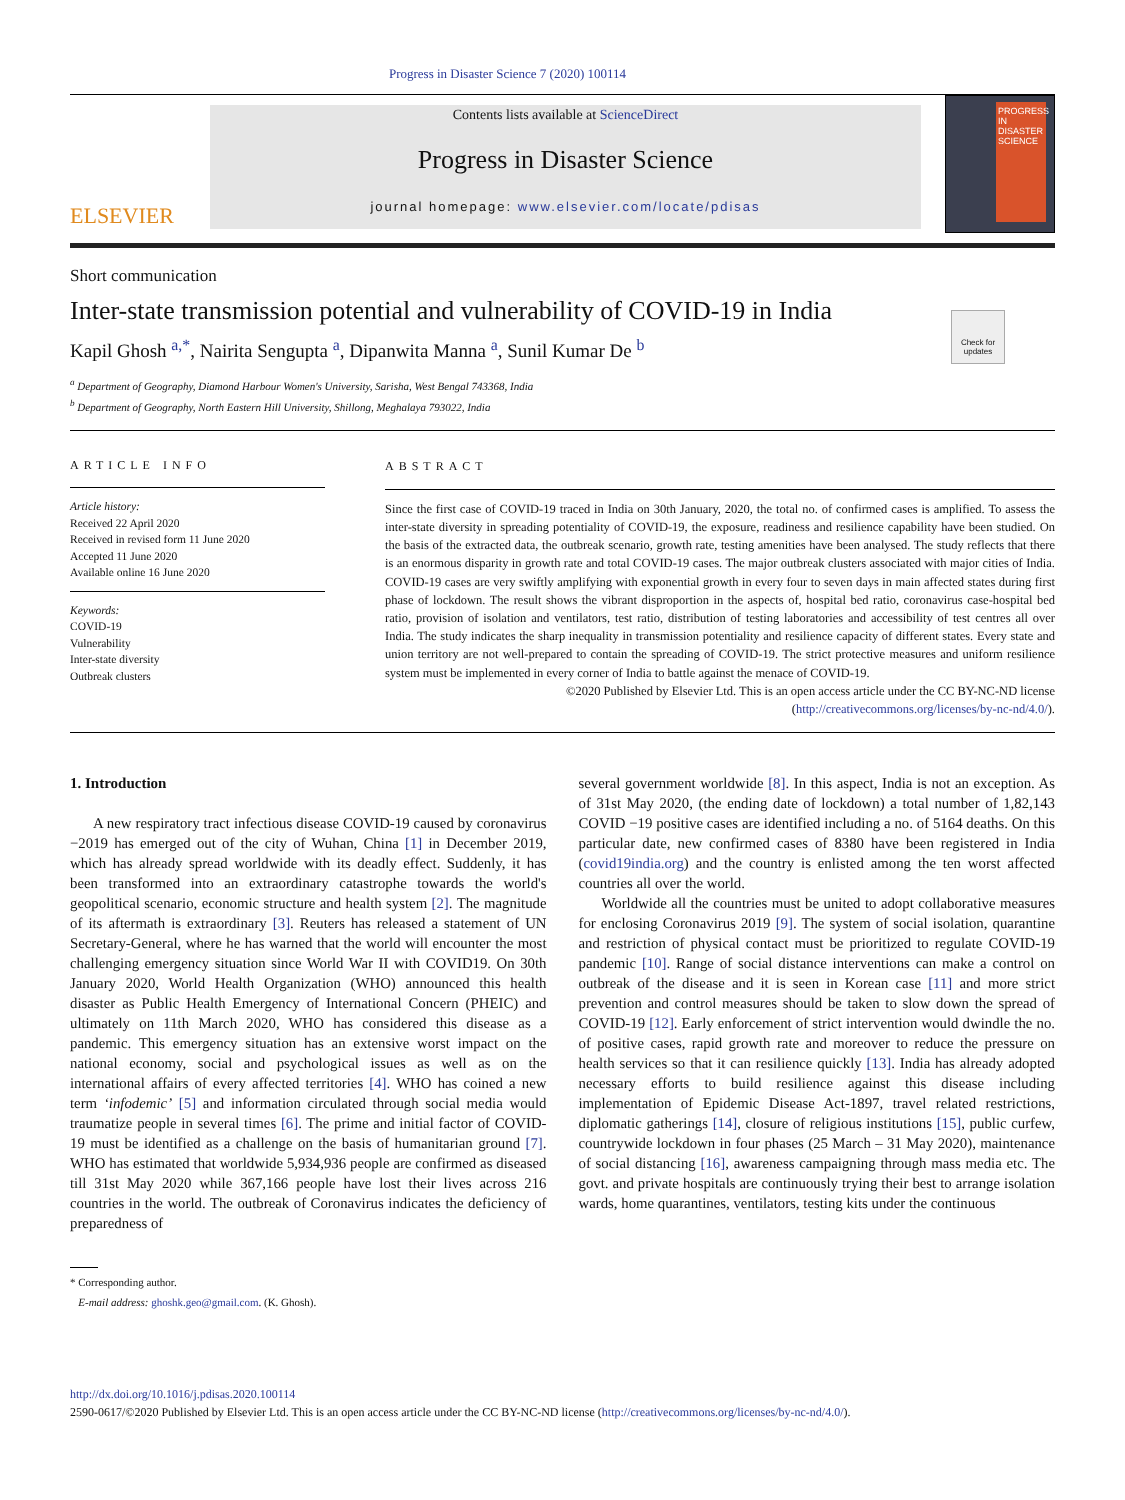Progress in Disaster Science 7 (2020) 100114
ELSEVIER
Contents lists available at ScienceDirect
Progress in Disaster Science
journal homepage: www.elsevier.com/locate/pdisas
PROGRESS IN DISASTER SCIENCE
Short communication
Inter-state transmission potential and vulnerability of COVID-19 in India
Check for updates
Kapil Ghosh <sup>a,*</sup>, Nairita Sengupta <sup>a</sup>, Dipanwita Manna <sup>a</sup>, Sunil Kumar De <sup>b</sup>
<sup>a</sup> Department of Geography, Diamond Harbour Women's University, Sarisha, West Bengal 743368, India
<sup>b</sup> Department of Geography, North Eastern Hill University, Shillong, Meghalaya 793022, India
ARTICLE INFO
Article history:
Received 22 April 2020
Received in revised form 11 June 2020
Accepted 11 June 2020
Available online 16 June 2020
Keywords:
COVID-19
Vulnerability
Inter-state diversity
Outbreak clusters
ABSTRACT
Since the first case of COVID-19 traced in India on 30th January, 2020, the total no. of confirmed cases is amplified. To assess the inter-state diversity in spreading potentiality of COVID-19, the exposure, readiness and resilience capability have been studied. On the basis of the extracted data, the outbreak scenario, growth rate, testing amenities have been analysed. The study reflects that there is an enormous disparity in growth rate and total COVID-19 cases. The major outbreak clusters associated with major cities of India. COVID-19 cases are very swiftly amplifying with exponential growth in every four to seven days in main affected states during first phase of lockdown. The result shows the vibrant disproportion in the aspects of, hospital bed ratio, coronavirus case-hospital bed ratio, provision of isolation and ventilators, test ratio, distribution of testing laboratories and accessibility of test centres all over India. The study indicates the sharp inequality in transmission potentiality and resilience capacity of different states. Every state and union territory are not well-prepared to contain the spreading of COVID-19. The strict protective measures and uniform resilience system must be implemented in every corner of India to battle against the menace of COVID-19.
©2020 Published by Elsevier Ltd. This is an open access article under the CC BY-NC-ND license
(http://creativecommons.org/licenses/by-nc-nd/4.0/).
1. Introduction
A new respiratory tract infectious disease COVID-19 caused by coronavirus −2019 has emerged out of the city of Wuhan, China [1] in December 2019, which has already spread worldwide with its deadly effect. Suddenly, it has been transformed into an extraordinary catastrophe towards the world's geopolitical scenario, economic structure and health system [2]. The magnitude of its aftermath is extraordinary [3]. Reuters has released a statement of UN Secretary-General, where he has warned that the world will encounter the most challenging emergency situation since World War II with COVID19. On 30th January 2020, World Health Organization (WHO) announced this health disaster as Public Health Emergency of International Concern (PHEIC) and ultimately on 11th March 2020, WHO has considered this disease as a pandemic. This emergency situation has an extensive worst impact on the national economy, social and psychological issues as well as on the international affairs of every affected territories [4]. WHO has coined a new term ‘infodemic’ [5] and information circulated through social media would traumatize people in several times [6]. The prime and initial factor of COVID-19 must be identified as a challenge on the basis of humanitarian ground [7]. WHO has estimated that worldwide 5,934,936 people are confirmed as diseased till 31st May 2020 while 367,166 people have lost their lives across 216 countries in the world. The outbreak of Coronavirus indicates the deficiency of preparedness of
* Corresponding author.
E-mail address: ghoshk.geo@gmail.com. (K. Ghosh).
several government worldwide [8]. In this aspect, India is not an exception. As of 31st May 2020, (the ending date of lockdown) a total number of 1,82,143 COVID −19 positive cases are identified including a no. of 5164 deaths. On this particular date, new confirmed cases of 8380 have been registered in India (covid19india.org) and the country is enlisted among the ten worst affected countries all over the world.
Worldwide all the countries must be united to adopt collaborative measures for enclosing Coronavirus 2019 [9]. The system of social isolation, quarantine and restriction of physical contact must be prioritized to regulate COVID-19 pandemic [10]. Range of social distance interventions can make a control on outbreak of the disease and it is seen in Korean case [11] and more strict prevention and control measures should be taken to slow down the spread of COVID-19 [12]. Early enforcement of strict intervention would dwindle the no. of positive cases, rapid growth rate and moreover to reduce the pressure on health services so that it can resilience quickly [13]. India has already adopted necessary efforts to build resilience against this disease including implementation of Epidemic Disease Act-1897, travel related restrictions, diplomatic gatherings [14], closure of religious institutions [15], public curfew, countrywide lockdown in four phases (25 March – 31 May 2020), maintenance of social distancing [16], awareness campaigning through mass media etc. The govt. and private hospitals are continuously trying their best to arrange isolation wards, home quarantines, ventilators, testing kits under the continuous
http://dx.doi.org/10.1016/j.pdisas.2020.100114
2590-0617/©2020 Published by Elsevier Ltd. This is an open access article under the CC BY-NC-ND license (http://creativecommons.org/licenses/by-nc-nd/4.0/).